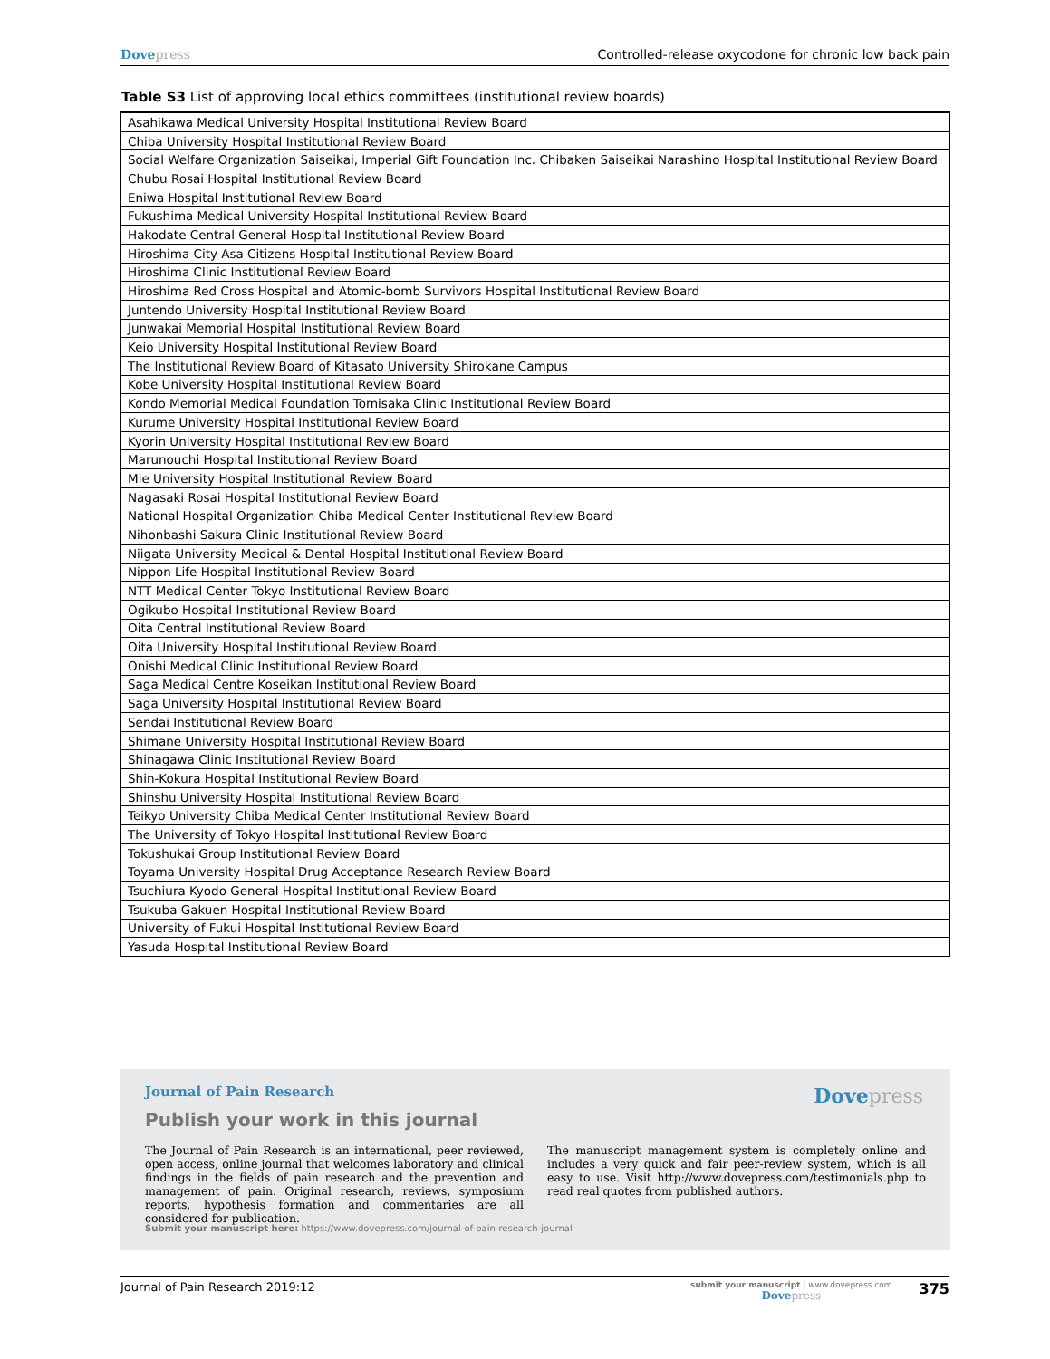Dovepress Controlled-release oxycodone for chronic low back pain
Table S3 List of approving local ethics committees (institutional review boards)
| Asahikawa Medical University Hospital Institutional Review Board |
| Chiba University Hospital Institutional Review Board |
| Social Welfare Organization Saiseikai, Imperial Gift Foundation Inc. Chibaken Saiseikai Narashino Hospital Institutional Review Board |
| Chubu Rosai Hospital Institutional Review Board |
| Eniwa Hospital Institutional Review Board |
| Fukushima Medical University Hospital Institutional Review Board |
| Hakodate Central General Hospital Institutional Review Board |
| Hiroshima City Asa Citizens Hospital Institutional Review Board |
| Hiroshima Clinic Institutional Review Board |
| Hiroshima Red Cross Hospital and Atomic-bomb Survivors Hospital Institutional Review Board |
| Juntendo University Hospital Institutional Review Board |
| Junwakai Memorial Hospital Institutional Review Board |
| Keio University Hospital Institutional Review Board |
| The Institutional Review Board of Kitasato University Shirokane Campus |
| Kobe University Hospital Institutional Review Board |
| Kondo Memorial Medical Foundation Tomisaka Clinic Institutional Review Board |
| Kurume University Hospital Institutional Review Board |
| Kyorin University Hospital Institutional Review Board |
| Marunouchi Hospital Institutional Review Board |
| Mie University Hospital Institutional Review Board |
| Nagasaki Rosai Hospital Institutional Review Board |
| National Hospital Organization Chiba Medical Center Institutional Review Board |
| Nihonbashi Sakura Clinic Institutional Review Board |
| Niigata University Medical & Dental Hospital Institutional Review Board |
| Nippon Life Hospital Institutional Review Board |
| NTT Medical Center Tokyo Institutional Review Board |
| Ogikubo Hospital Institutional Review Board |
| Oita Central Institutional Review Board |
| Oita University Hospital Institutional Review Board |
| Onishi Medical Clinic Institutional Review Board |
| Saga Medical Centre Koseikan Institutional Review Board |
| Saga University Hospital Institutional Review Board |
| Sendai Institutional Review Board |
| Shimane University Hospital Institutional Review Board |
| Shinagawa Clinic Institutional Review Board |
| Shin-Kokura Hospital Institutional Review Board |
| Shinshu University Hospital Institutional Review Board |
| Teikyo University Chiba Medical Center Institutional Review Board |
| The University of Tokyo Hospital Institutional Review Board |
| Tokushukai Group Institutional Review Board |
| Toyama University Hospital Drug Acceptance Research Review Board |
| Tsuchiura Kyodo General Hospital Institutional Review Board |
| Tsukuba Gakuen Hospital Institutional Review Board |
| University of Fukui Hospital Institutional Review Board |
| Yasuda Hospital Institutional Review Board |
Journal of Pain Research Dovepress
Publish your work in this journal
The Journal of Pain Research is an international, peer reviewed, open access, online journal that welcomes laboratory and clinical findings in the fields of pain research and the prevention and management of pain. Original research, reviews, symposium reports, hypothesis formation and commentaries are all considered for publication.
The manuscript management system is completely online and includes a very quick and fair peer-review system, which is all easy to use. Visit http://www.dovepress.com/testimonials.php to read real quotes from published authors.
Submit your manuscript here: https://www.dovepress.com/journal-of-pain-research-journal
Journal of Pain Research 2019:12
submit your manuscript | www.dovepress.com
Dovepress
375